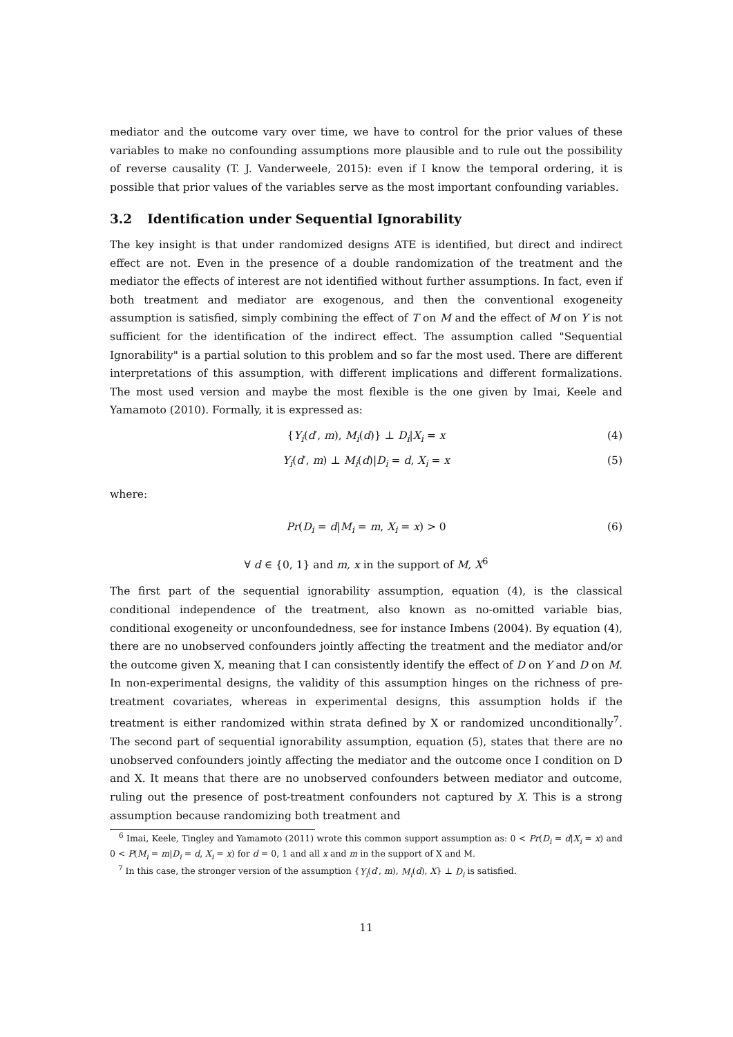mediator and the outcome vary over time, we have to control for the prior values of these variables to make no confounding assumptions more plausible and to rule out the possibility of reverse causality (T. J. Vanderweele, 2015): even if I know the temporal ordering, it is possible that prior values of the variables serve as the most important confounding variables.
3.2 Identification under Sequential Ignorability
The key insight is that under randomized designs ATE is identified, but direct and indirect effect are not. Even in the presence of a double randomization of the treatment and the mediator the effects of interest are not identified without further assumptions. In fact, even if both treatment and mediator are exogenous, and then the conventional exogeneity assumption is satisfied, simply combining the effect of T on M and the effect of M on Y is not sufficient for the identification of the indirect effect. The assumption called "Sequential Ignorability" is a partial solution to this problem and so far the most used. There are different interpretations of this assumption, with different implications and different formalizations. The most used version and maybe the most flexible is the one given by Imai, Keele and Yamamoto (2010). Formally, it is expressed as:
{Y<sub>i</sub>(d′, m), M<sub>i</sub>(d)} ⊥ D<sub>i</sub>|X<sub>i</sub> = x (4)
Y<sub>i</sub>(d′, m) ⊥ M<sub>i</sub>(d)|D<sub>i</sub> = d, X<sub>i</sub> = x (5)
where:
Pr(D<sub>i</sub> = d|M<sub>i</sub> = m, X<sub>i</sub> = x) > 0 (6)
∀ d ∈ {0, 1} and m, x in the support of M, X<sup>6</sup>
The first part of the sequential ignorability assumption, equation (4), is the classical conditional independence of the treatment, also known as no-omitted variable bias, conditional exogeneity or unconfoundedness, see for instance Imbens (2004). By equation (4), there are no unobserved confounders jointly affecting the treatment and the mediator and/or the outcome given X, meaning that I can consistently identify the effect of D on Y and D on M. In non-experimental designs, the validity of this assumption hinges on the richness of pre-treatment covariates, whereas in experimental designs, this assumption holds if the treatment is either randomized within strata defined by X or randomized unconditionally<sup>7</sup>. The second part of sequential ignorability assumption, equation (5), states that there are no unobserved confounders jointly affecting the mediator and the outcome once I condition on D and X. It means that there are no unobserved confounders between mediator and outcome, ruling out the presence of post-treatment confounders not captured by X. This is a strong assumption because randomizing both treatment and
<sup>6</sup> Imai, Keele, Tingley and Yamamoto (2011) wrote this common support assumption as: 0 < Pr(D<sub>i</sub> = d|X<sub>i</sub> = x) and 0 < P(M<sub>i</sub> = m|D<sub>i</sub> = d, X<sub>i</sub> = x) for d = 0, 1 and all x and m in the support of X and M.
<sup>7</sup> In this case, the stronger version of the assumption {Y<sub>i</sub>(d′, m), M<sub>i</sub>(d), X} ⊥ D<sub>i</sub> is satisfied.
11